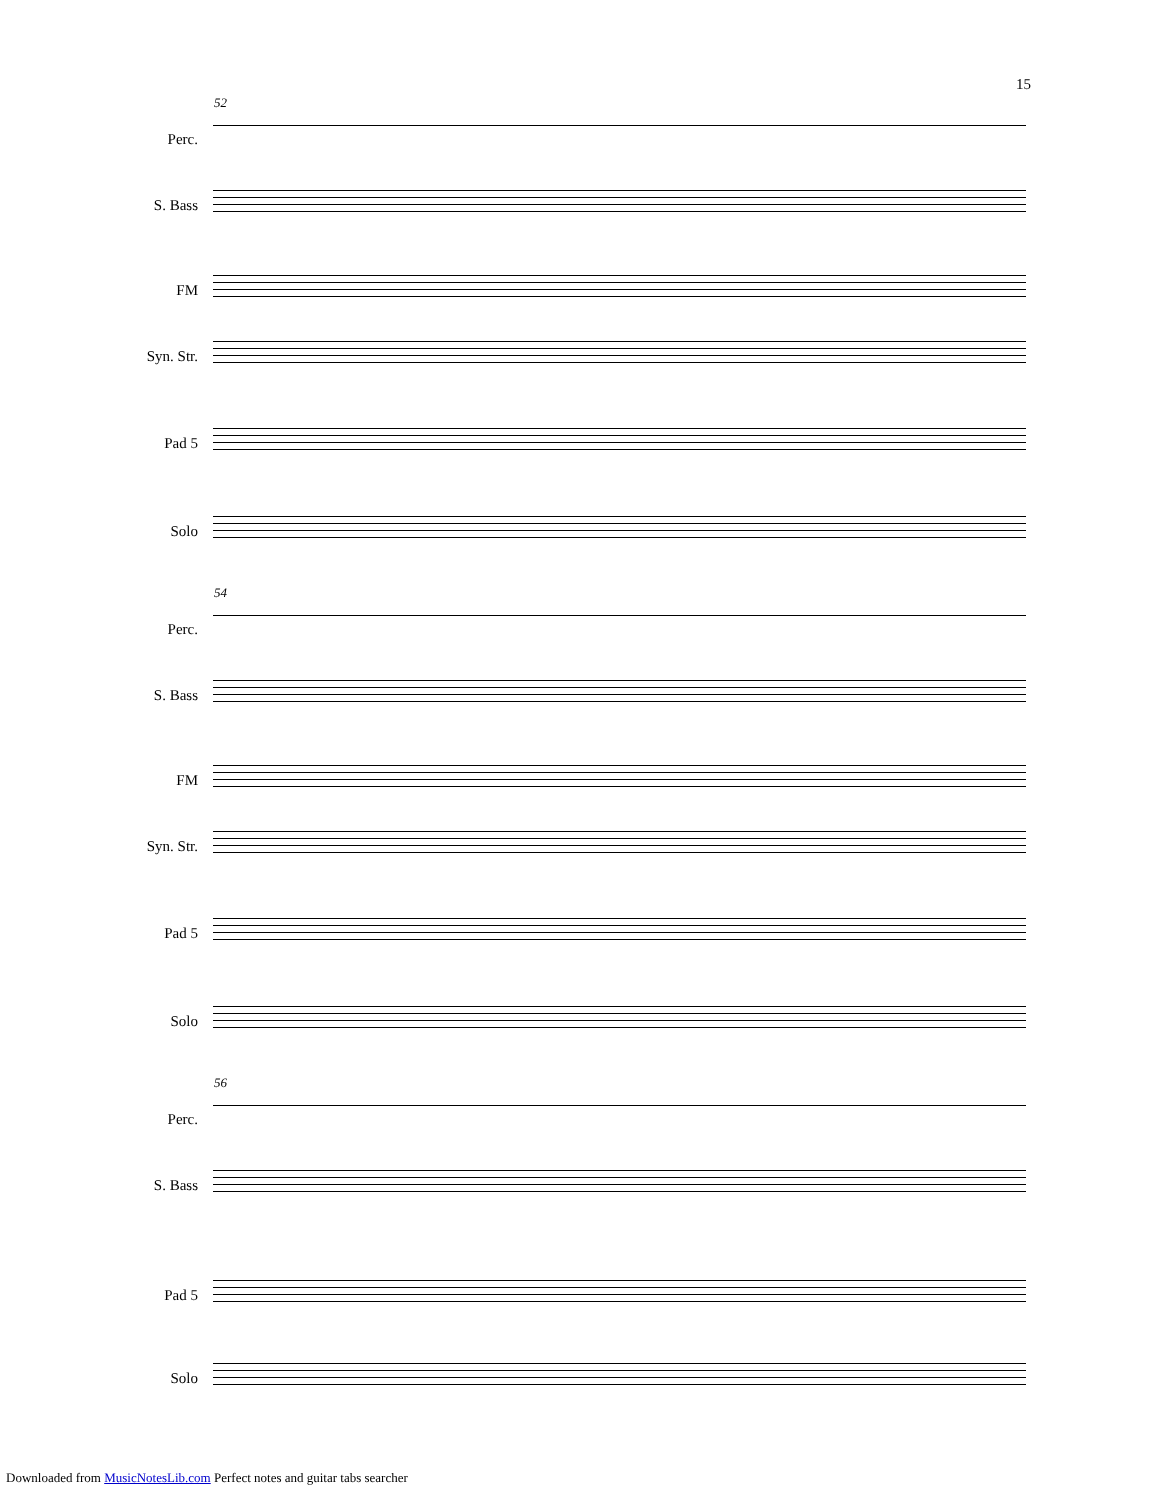15
52
Perc.
S. Bass
FM
Syn. Str.
Pad 5
Solo
54
Perc.
S. Bass
FM
Syn. Str.
Pad 5
Solo
56
Perc.
S. Bass
Pad 5
Solo
Downloaded from MusicNotesLib.com Perfect notes and guitar tabs searcher